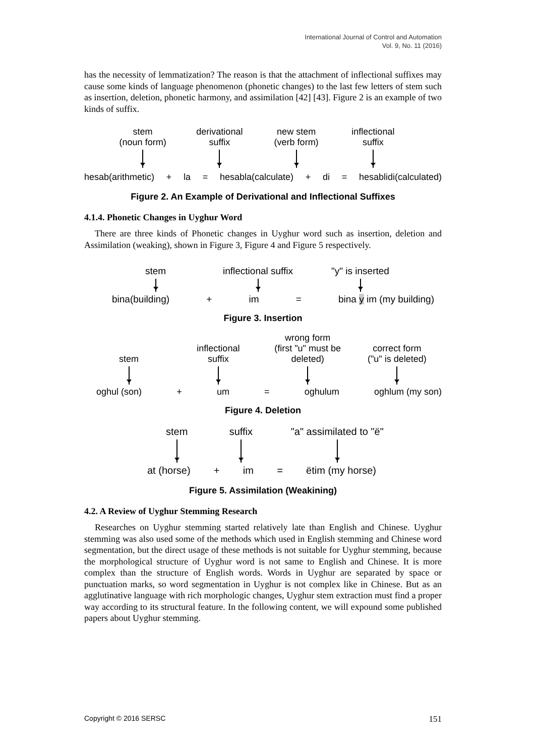International Journal of Control and Automation
Vol. 9, No. 11 (2016)
has the necessity of lemmatization? The reason is that the attachment of inflectional suffixes may cause some kinds of language phenomenon (phonetic changes) to the last few letters of stem such as insertion, deletion, phonetic harmony, and assimilation [42] [43]. Figure 2 is an example of two kinds of suffix.
stem
(noun form)
derivational
suffix
new stem
(verb form)
inflectional
suffix
hesab(arithmetic) + la = hesabla(calculate) + di = hesablidi(calculated)
Figure 2. An Example of Derivational and Inflectional Suffixes
4.1.4. Phonetic Changes in Uyghur Word
There are three kinds of Phonetic changes in Uyghur word such as insertion, deletion and Assimilation (weaking), shown in Figure 3, Figure 4 and Figure 5 respectively.
stem
inflectional suffix
"y" is inserted
bina(building) + im = bina y im (my building)
Figure 3. Insertion
stem
inflectional
suffix
wrong form
(first "u" must be deleted)
correct form
("u" is deleted)
oghul (son) + um = oghulum oghlum (my son)
Figure 4. Deletion
stem
suffix
"a" assimilated to "ë"
at (horse) + im = ëtim (my horse)
Figure 5. Assimilation (Weakining)
4.2. A Review of Uyghur Stemming Research
Researches on Uyghur stemming started relatively late than English and Chinese. Uyghur stemming was also used some of the methods which used in English stemming and Chinese word segmentation, but the direct usage of these methods is not suitable for Uyghur stemming, because the morphological structure of Uyghur word is not same to English and Chinese. It is more complex than the structure of English words. Words in Uyghur are separated by space or punctuation marks, so word segmentation in Uyghur is not complex like in Chinese. But as an agglutinative language with rich morphologic changes, Uyghur stem extraction must find a proper way according to its structural feature. In the following content, we will expound some published papers about Uyghur stemming.
Copyright © 2016 SERSC 151